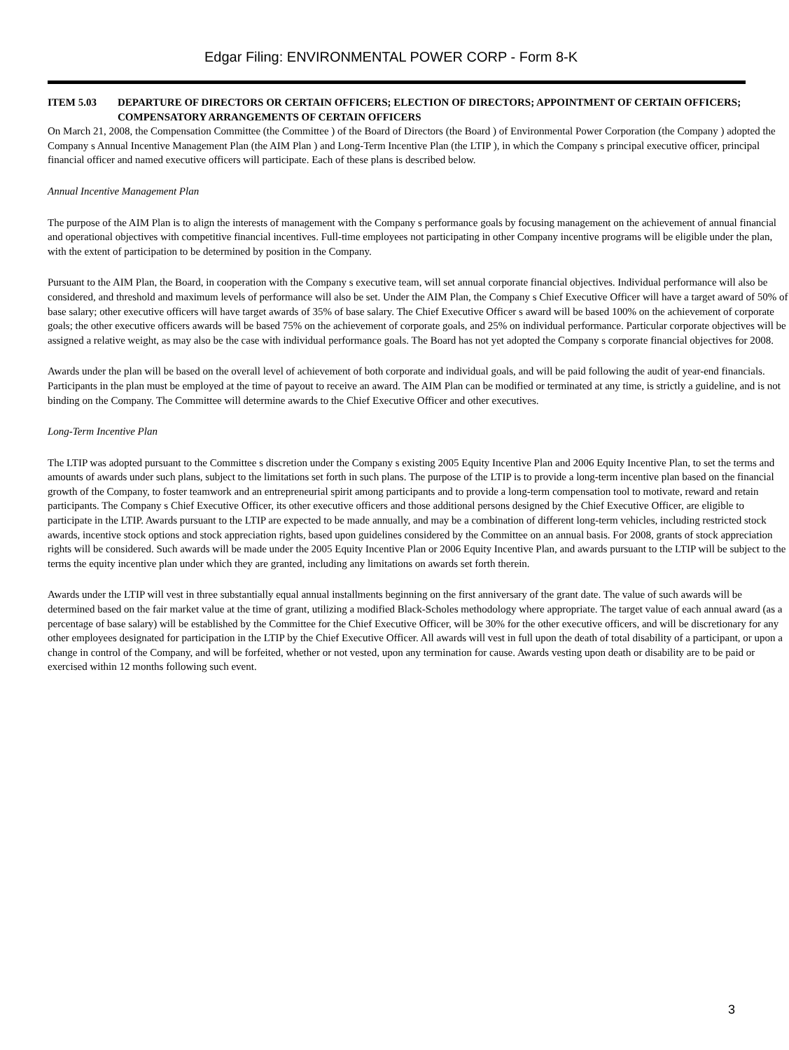Edgar Filing: ENVIRONMENTAL POWER CORP - Form 8-K
ITEM 5.03 DEPARTURE OF DIRECTORS OR CERTAIN OFFICERS; ELECTION OF DIRECTORS; APPOINTMENT OF CERTAIN OFFICERS; COMPENSATORY ARRANGEMENTS OF CERTAIN OFFICERS
On March 21, 2008, the Compensation Committee (the Committee ) of the Board of Directors (the Board ) of Environmental Power Corporation (the Company ) adopted the Company s Annual Incentive Management Plan (the AIM Plan ) and Long-Term Incentive Plan (the LTIP ), in which the Company s principal executive officer, principal financial officer and named executive officers will participate. Each of these plans is described below.
Annual Incentive Management Plan
The purpose of the AIM Plan is to align the interests of management with the Company s performance goals by focusing management on the achievement of annual financial and operational objectives with competitive financial incentives. Full-time employees not participating in other Company incentive programs will be eligible under the plan, with the extent of participation to be determined by position in the Company.
Pursuant to the AIM Plan, the Board, in cooperation with the Company s executive team, will set annual corporate financial objectives. Individual performance will also be considered, and threshold and maximum levels of performance will also be set. Under the AIM Plan, the Company s Chief Executive Officer will have a target award of 50% of base salary; other executive officers will have target awards of 35% of base salary. The Chief Executive Officer s award will be based 100% on the achievement of corporate goals; the other executive officers awards will be based 75% on the achievement of corporate goals, and 25% on individual performance. Particular corporate objectives will be assigned a relative weight, as may also be the case with individual performance goals. The Board has not yet adopted the Company s corporate financial objectives for 2008.
Awards under the plan will be based on the overall level of achievement of both corporate and individual goals, and will be paid following the audit of year-end financials. Participants in the plan must be employed at the time of payout to receive an award. The AIM Plan can be modified or terminated at any time, is strictly a guideline, and is not binding on the Company. The Committee will determine awards to the Chief Executive Officer and other executives.
Long-Term Incentive Plan
The LTIP was adopted pursuant to the Committee s discretion under the Company s existing 2005 Equity Incentive Plan and 2006 Equity Incentive Plan, to set the terms and amounts of awards under such plans, subject to the limitations set forth in such plans. The purpose of the LTIP is to provide a long-term incentive plan based on the financial growth of the Company, to foster teamwork and an entrepreneurial spirit among participants and to provide a long-term compensation tool to motivate, reward and retain participants. The Company s Chief Executive Officer, its other executive officers and those additional persons designed by the Chief Executive Officer, are eligible to participate in the LTIP. Awards pursuant to the LTIP are expected to be made annually, and may be a combination of different long-term vehicles, including restricted stock awards, incentive stock options and stock appreciation rights, based upon guidelines considered by the Committee on an annual basis. For 2008, grants of stock appreciation rights will be considered. Such awards will be made under the 2005 Equity Incentive Plan or 2006 Equity Incentive Plan, and awards pursuant to the LTIP will be subject to the terms the equity incentive plan under which they are granted, including any limitations on awards set forth therein.
Awards under the LTIP will vest in three substantially equal annual installments beginning on the first anniversary of the grant date. The value of such awards will be determined based on the fair market value at the time of grant, utilizing a modified Black-Scholes methodology where appropriate. The target value of each annual award (as a percentage of base salary) will be established by the Committee for the Chief Executive Officer, will be 30% for the other executive officers, and will be discretionary for any other employees designated for participation in the LTIP by the Chief Executive Officer. All awards will vest in full upon the death of total disability of a participant, or upon a change in control of the Company, and will be forfeited, whether or not vested, upon any termination for cause. Awards vesting upon death or disability are to be paid or exercised within 12 months following such event.
3